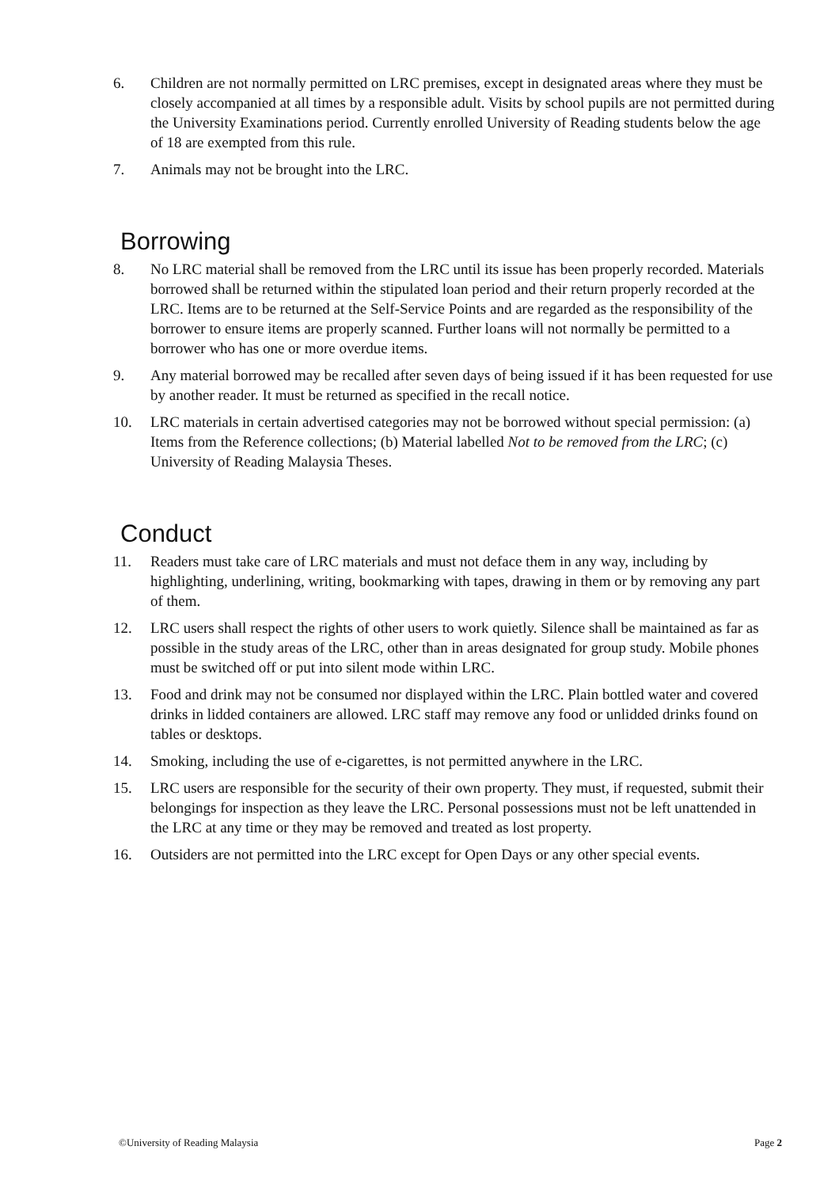6. Children are not normally permitted on LRC premises, except in designated areas where they must be closely accompanied at all times by a responsible adult. Visits by school pupils are not permitted during the University Examinations period. Currently enrolled University of Reading students below the age of 18 are exempted from this rule.
7. Animals may not be brought into the LRC.
Borrowing
8. No LRC material shall be removed from the LRC until its issue has been properly recorded. Materials borrowed shall be returned within the stipulated loan period and their return properly recorded at the LRC. Items are to be returned at the Self-Service Points and are regarded as the responsibility of the borrower to ensure items are properly scanned. Further loans will not normally be permitted to a borrower who has one or more overdue items.
9. Any material borrowed may be recalled after seven days of being issued if it has been requested for use by another reader. It must be returned as specified in the recall notice.
10. LRC materials in certain advertised categories may not be borrowed without special permission: (a) Items from the Reference collections; (b) Material labelled Not to be removed from the LRC; (c) University of Reading Malaysia Theses.
Conduct
11. Readers must take care of LRC materials and must not deface them in any way, including by highlighting, underlining, writing, bookmarking with tapes, drawing in them or by removing any part of them.
12. LRC users shall respect the rights of other users to work quietly. Silence shall be maintained as far as possible in the study areas of the LRC, other than in areas designated for group study. Mobile phones must be switched off or put into silent mode within LRC.
13. Food and drink may not be consumed nor displayed within the LRC. Plain bottled water and covered drinks in lidded containers are allowed. LRC staff may remove any food or unlidded drinks found on tables or desktops.
14. Smoking, including the use of e-cigarettes, is not permitted anywhere in the LRC.
15. LRC users are responsible for the security of their own property. They must, if requested, submit their belongings for inspection as they leave the LRC. Personal possessions must not be left unattended in the LRC at any time or they may be removed and treated as lost property.
16. Outsiders are not permitted into the LRC except for Open Days or any other special events.
©University of Reading Malaysia Page 2